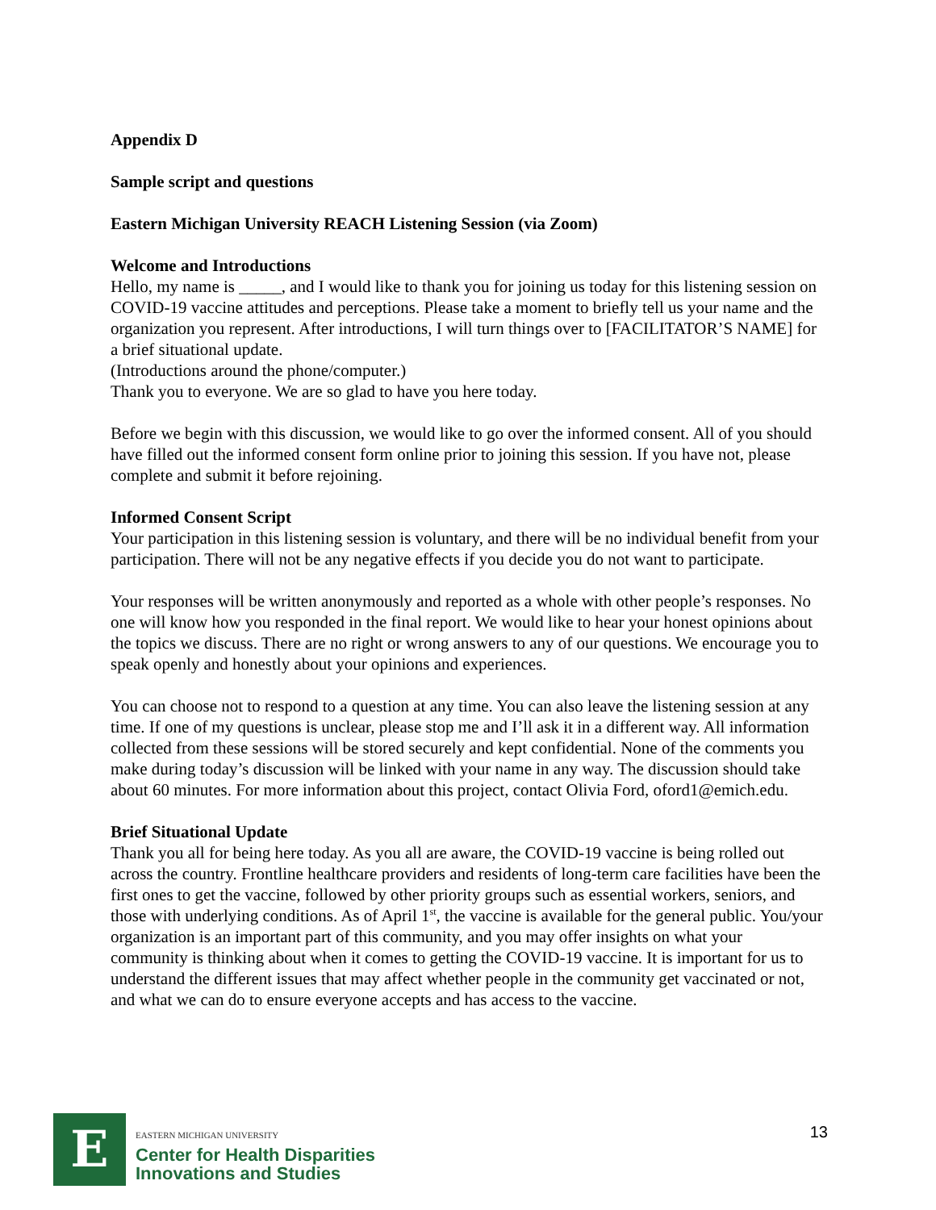Appendix D
Sample script and questions
Eastern Michigan University REACH Listening Session (via Zoom)
Welcome and Introductions
Hello, my name is _____, and I would like to thank you for joining us today for this listening session on COVID-19 vaccine attitudes and perceptions. Please take a moment to briefly tell us your name and the organization you represent. After introductions, I will turn things over to [FACILITATOR’S NAME] for a brief situational update.
(Introductions around the phone/computer.)
Thank you to everyone. We are so glad to have you here today.
Before we begin with this discussion, we would like to go over the informed consent. All of you should have filled out the informed consent form online prior to joining this session. If you have not, please complete and submit it before rejoining.
Informed Consent Script
Your participation in this listening session is voluntary, and there will be no individual benefit from your participation. There will not be any negative effects if you decide you do not want to participate.
Your responses will be written anonymously and reported as a whole with other people’s responses. No one will know how you responded in the final report. We would like to hear your honest opinions about the topics we discuss. There are no right or wrong answers to any of our questions. We encourage you to speak openly and honestly about your opinions and experiences.
You can choose not to respond to a question at any time. You can also leave the listening session at any time. If one of my questions is unclear, please stop me and I’ll ask it in a different way. All information collected from these sessions will be stored securely and kept confidential. None of the comments you make during today’s discussion will be linked with your name in any way. The discussion should take about 60 minutes. For more information about this project, contact Olivia Ford, oford1@emich.edu.
Brief Situational Update
Thank you all for being here today. As you all are aware, the COVID-19 vaccine is being rolled out across the country. Frontline healthcare providers and residents of long-term care facilities have been the first ones to get the vaccine, followed by other priority groups such as essential workers, seniors, and those with underlying conditions. As of April 1<sup>st</sup>, the vaccine is available for the general public. You/your organization is an important part of this community, and you may offer insights on what your community is thinking about when it comes to getting the COVID-19 vaccine. It is important for us to understand the different issues that may affect whether people in the community get vaccinated or not, and what we can do to ensure everyone accepts and has access to the vaccine.
E
EASTERN MICHIGAN UNIVERSITY
Center for Health Disparities
Innovations and Studies
13